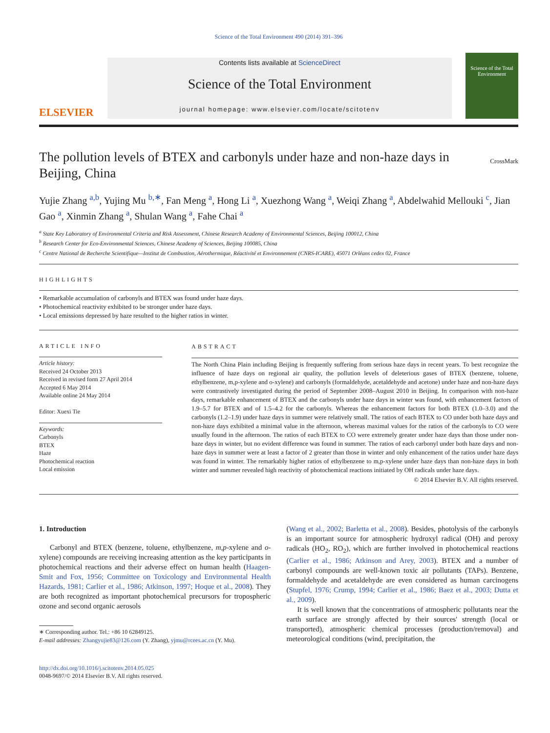Science of the Total Environment 490 (2014) 391–396
ELSEVIER
Contents lists available at ScienceDirect
Science of the Total Environment
journal homepage: www.elsevier.com/locate/scitotenv
Science of the Total Environment
The pollution levels of BTEX and carbonyls under haze and non-haze days in Beijing, China
CrossMark
Yujie Zhang <sup>a,b</sup>, Yujing Mu <sup>b,∗</sup>, Fan Meng <sup>a</sup>, Hong Li <sup>a</sup>, Xuezhong Wang <sup>a</sup>, Weiqi Zhang <sup>a</sup>, Abdelwahid Mellouki <sup>c</sup>, Jian Gao <sup>a</sup>, Xinmin Zhang <sup>a</sup>, Shulan Wang <sup>a</sup>, Fahe Chai <sup>a</sup>
<sup>a</sup> State Key Laboratory of Environmental Criteria and Risk Assessment, Chinese Research Academy of Environmental Sciences, Beijing 100012, China
<sup>b</sup> Research Center for Eco-Environmental Sciences, Chinese Academy of Sciences, Beijing 100085, China
<sup>c</sup> Centre National de Recherche Scientifique—Institut de Combustion, Aérothermique, Réactivité et Environnement (CNRS-ICARE), 45071 Orléans cedex 02, France
HIGHLIGHTS
• Remarkable accumulation of carbonyls and BTEX was found under haze days.
• Photochemical reactivity exhibited to be stronger under haze days.
• Local emissions depressed by haze resulted to the higher ratios in winter.
ARTICLE INFO
Article history:
Received 24 October 2013
Received in revised form 27 April 2014
Accepted 6 May 2014
Available online 24 May 2014
Editor: Xuexi Tie
Keywords:
Carbonyls
BTEX
Haze
Photochemical reaction
Local emission
ABSTRACT
The North China Plain including Beijing is frequently suffering from serious haze days in recent years. To best recognize the influence of haze days on regional air quality, the pollution levels of deleterious gases of BTEX (benzene, toluene, ethylbenzene, m,p-xylene and o-xylene) and carbonyls (formaldehyde, acetaldehyde and acetone) under haze and non-haze days were contrastively investigated during the period of September 2008–August 2010 in Beijing. In comparison with non-haze days, remarkable enhancement of BTEX and the carbonyls under haze days in winter was found, with enhancement factors of 1.9–5.7 for BTEX and of 1.5–4.2 for the carbonyls. Whereas the enhancement factors for both BTEX (1.0–3.0) and the carbonyls (1.2–1.9) under haze days in summer were relatively small. The ratios of each BTEX to CO under both haze days and non-haze days exhibited a minimal value in the afternoon, whereas maximal values for the ratios of the carbonyls to CO were usually found in the afternoon. The ratios of each BTEX to CO were extremely greater under haze days than those under non-haze days in winter, but no evident difference was found in summer. The ratios of each carbonyl under both haze days and non-haze days in summer were at least a factor of 2 greater than those in winter and only enhancement of the ratios under haze days was found in winter. The remarkably higher ratios of ethylbenzene to m,p-xylene under haze days than non-haze days in both winter and summer revealed high reactivity of photochemical reactions initiated by OH radicals under haze days.
© 2014 Elsevier B.V. All rights reserved.
1. Introduction
Carbonyl and BTEX (benzene, toluene, ethylbenzene, m,p-xylene and o-xylene) compounds are receiving increasing attention as the key participants in photochemical reactions and their adverse effect on human health (Haagen-Smit and Fox, 1956; Committee on Toxicology and Environmental Health Hazards, 1981; Carlier et al., 1986; Atkinson, 1997; Hoque et al., 2008). They are both recognized as important photochemical precursors for tropospheric ozone and second organic aerosols
∗ Corresponding author. Tel.: +86 10 62849125.
E-mail addresses: Zhangyujie83@126.com (Y. Zhang), yjmu@rcees.ac.cn (Y. Mu).
http://dx.doi.org/10.1016/j.scitotenv.2014.05.025
0048-9697/© 2014 Elsevier B.V. All rights reserved.
(Wang et al., 2002; Barletta et al., 2008). Besides, photolysis of the carbonyls is an important source for atmospheric hydroxyl radical (OH) and peroxy radicals (HO<sub>2</sub>, RO<sub>2</sub>), which are further involved in photochemical reactions (Carlier et al., 1986; Atkinson and Arey, 2003). BTEX and a number of carbonyl compounds are well-known toxic air pollutants (TAPs). Benzene, formaldehyde and acetaldehyde are even considered as human carcinogens (Stupfel, 1976; Crump, 1994; Carlier et al., 1986; Baez et al., 2003; Dutta et al., 2009).
It is well known that the concentrations of atmospheric pollutants near the earth surface are strongly affected by their sources' strength (local or transported), atmospheric chemical processes (production/removal) and meteorological conditions (wind, precipitation, the